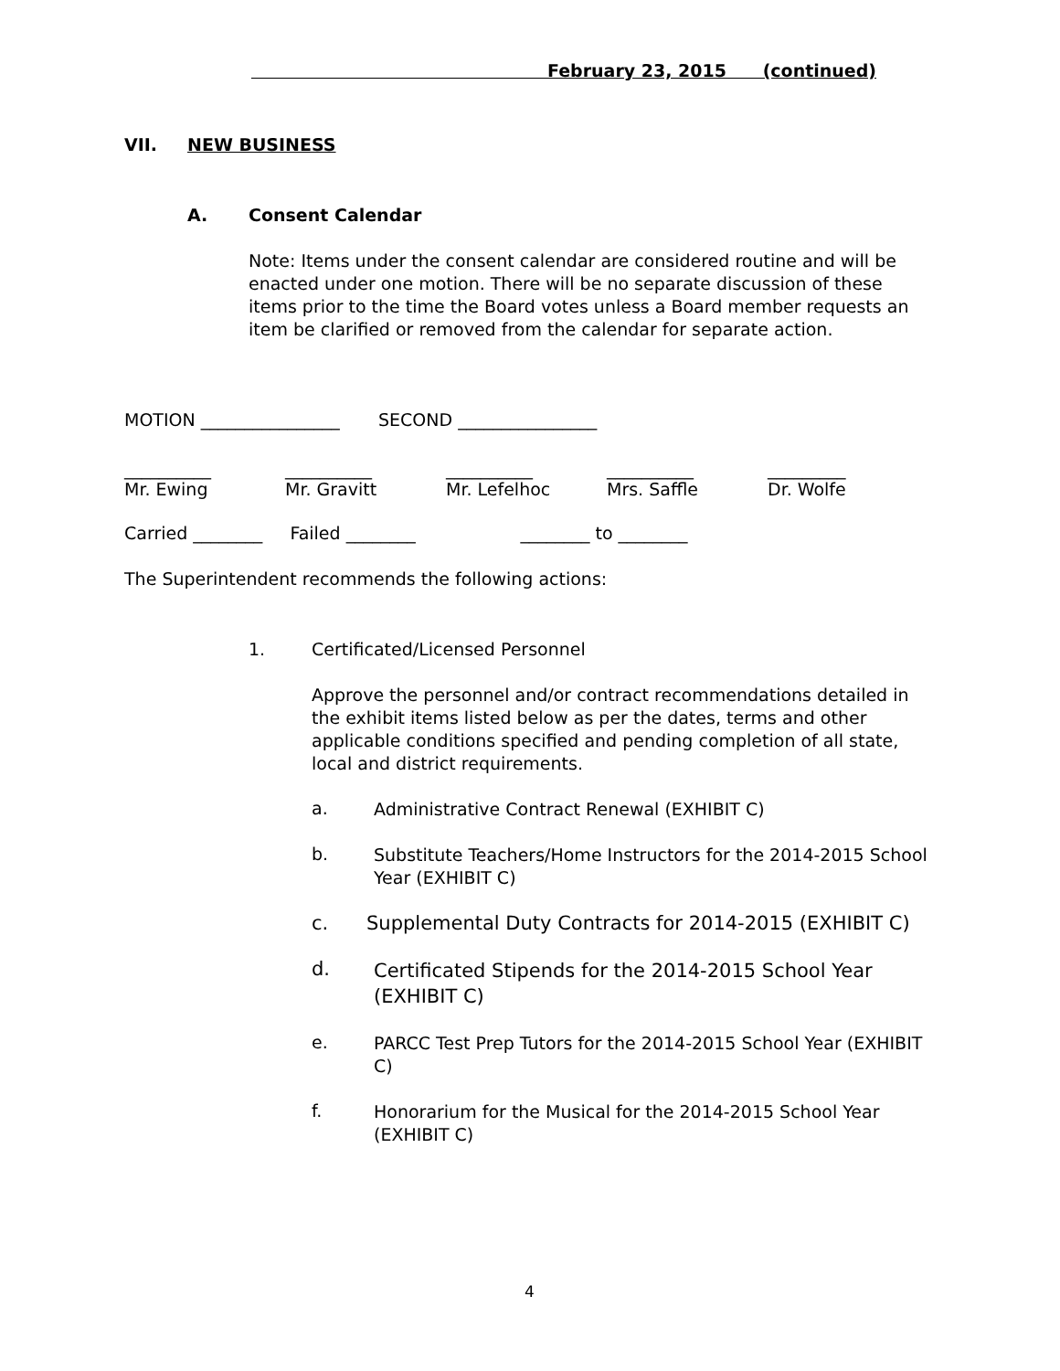February 23, 2015 (continued)
VII. NEW BUSINESS
A. Consent Calendar
Note: Items under the consent calendar are considered routine and will be enacted under one motion. There will be no separate discussion of these items prior to the time the Board votes unless a Board member requests an item be clarified or removed from the calendar for separate action.
MOTION ________________ SECOND ________________
__________
Mr. Ewing
__________
Mr. Gravitt
__________
Mr. Lefelhoc
__________
Mrs. Saffle
_________
Dr. Wolfe
Carried ________ Failed ________ ________ to ________
The Superintendent recommends the following actions:
1. Certificated/Licensed Personnel
Approve the personnel and/or contract recommendations detailed in the exhibit items listed below as per the dates, terms and other applicable conditions specified and pending completion of all state, local and district requirements.
a.
Administrative Contract Renewal (EXHIBIT C)
b.
Substitute Teachers/Home Instructors for the 2014-2015 School Year (EXHIBIT C)
c.
Supplemental Duty Contracts for 2014-2015 (EXHIBIT C)
d.
Certificated Stipends for the 2014-2015 School Year (EXHIBIT C)
e.
PARCC Test Prep Tutors for the 2014-2015 School Year (EXHIBIT C)
f.
Honorarium for the Musical for the 2014-2015 School Year (EXHIBIT C)
4